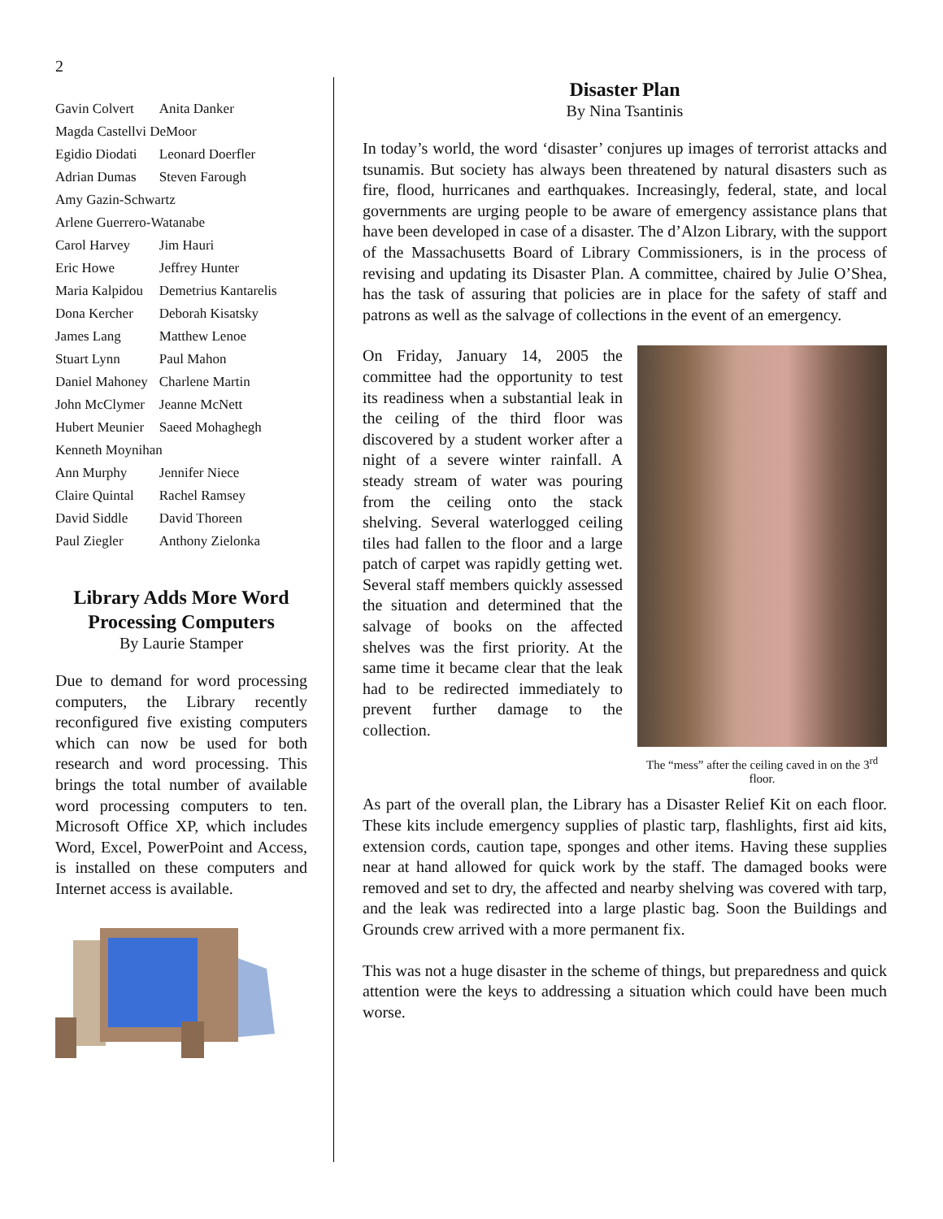2
| Gavin Colvert | Anita Danker |
| Magda Castellvi DeMoor | |
| Egidio Diodati | Leonard Doerfler |
| Adrian Dumas | Steven Farough |
| Amy Gazin-Schwartz | |
| Arlene Guerrero-Watanabe | |
| Carol Harvey | Jim Hauri |
| Eric Howe | Jeffrey Hunter |
| Maria Kalpidou | Demetrius Kantarelis |
| Dona Kercher | Deborah Kisatsky |
| James Lang | Matthew Lenoe |
| Stuart Lynn | Paul Mahon |
| Daniel Mahoney | Charlene Martin |
| John McClymer | Jeanne McNett |
| Hubert Meunier | Saeed Mohaghegh |
| Kenneth Moynihan | |
| Ann Murphy | Jennifer Niece |
| Claire Quintal | Rachel Ramsey |
| David Siddle | David Thoreen |
| Paul Ziegler | Anthony Zielonka |
Library Adds More Word Processing Computers
By Laurie Stamper
Due to demand for word processing computers, the Library recently reconfigured five existing computers which can now be used for both research and word processing. This brings the total number of available word processing computers to ten. Microsoft Office XP, which includes Word, Excel, PowerPoint and Access, is installed on these computers and Internet access is available.
Disaster Plan
By Nina Tsantinis
In today’s world, the word ‘disaster’ conjures up images of terrorist attacks and tsunamis. But society has always been threatened by natural disasters such as fire, flood, hurricanes and earthquakes. Increasingly, federal, state, and local governments are urging people to be aware of emergency assistance plans that have been developed in case of a disaster. The d’Alzon Library, with the support of the Massachusetts Board of Library Commissioners, is in the process of revising and updating its Disaster Plan. A committee, chaired by Julie O’Shea, has the task of assuring that policies are in place for the safety of staff and patrons as well as the salvage of collections in the event of an emergency.
The “mess” after the ceiling caved in on the 3<sup>rd</sup> floor.
On Friday, January 14, 2005 the committee had the opportunity to test its readiness when a substantial leak in the ceiling of the third floor was discovered by a student worker after a night of a severe winter rainfall. A steady stream of water was pouring from the ceiling onto the stack shelving. Several waterlogged ceiling tiles had fallen to the floor and a large patch of carpet was rapidly getting wet. Several staff members quickly assessed the situation and determined that the salvage of books on the affected shelves was the first priority. At the same time it became clear that the leak had to be redirected immediately to prevent further damage to the collection.
As part of the overall plan, the Library has a Disaster Relief Kit on each floor. These kits include emergency supplies of plastic tarp, flashlights, first aid kits, extension cords, caution tape, sponges and other items. Having these supplies near at hand allowed for quick work by the staff. The damaged books were removed and set to dry, the affected and nearby shelving was covered with tarp, and the leak was redirected into a large plastic bag. Soon the Buildings and Grounds crew arrived with a more permanent fix.
This was not a huge disaster in the scheme of things, but preparedness and quick attention were the keys to addressing a situation which could have been much worse.